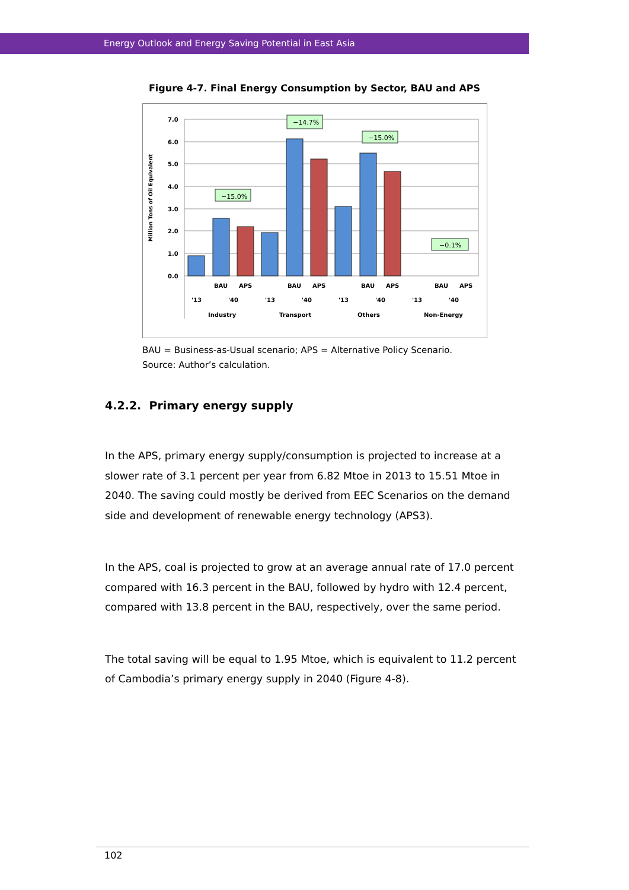Energy Outlook and Energy Saving Potential in East Asia
Figure 4-7. Final Energy Consumption by Sector, BAU and APS
Million Tons of Oil Equivalent
7.0
6.0
5.0
4.0
3.0
2.0
1.0
0.0
−15.0%
−14.7%
−15.0%
−0.1%
BAU
APS
BAU
APS
BAU
APS
BAU
APS
'13
'40
'13
'40
'13
'40
'13
'40
Industry
Transport
Others
Non-Energy
BAU = Business-as-Usual scenario; APS = Alternative Policy Scenario.
Source: Author’s calculation.
4.2.2. Primary energy supply
In the APS, primary energy supply/consumption is projected to increase at a slower rate of 3.1 percent per year from 6.82 Mtoe in 2013 to 15.51 Mtoe in 2040. The saving could mostly be derived from EEC Scenarios on the demand side and development of renewable energy technology (APS3).
In the APS, coal is projected to grow at an average annual rate of 17.0 percent compared with 16.3 percent in the BAU, followed by hydro with 12.4 percent, compared with 13.8 percent in the BAU, respectively, over the same period.
The total saving will be equal to 1.95 Mtoe, which is equivalent to 11.2 percent of Cambodia’s primary energy supply in 2040 (Figure 4-8).
102